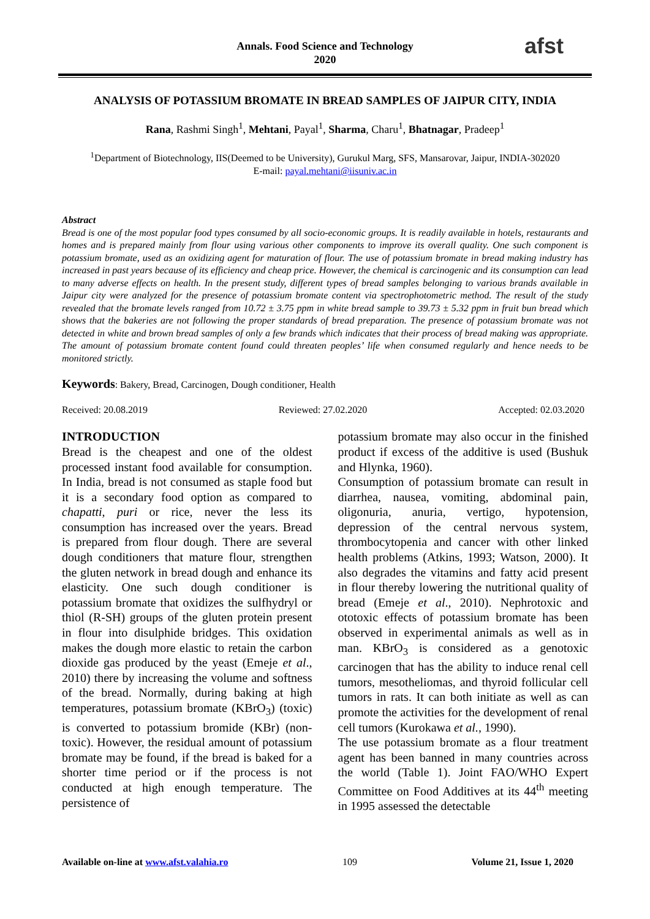Annals. Food Science and Technology
2020
afst
ANALYSIS OF POTASSIUM BROMATE IN BREAD SAMPLES OF JAIPUR CITY, INDIA
Rana, Rashmi Singh<sup>1</sup>, Mehtani, Payal<sup>1</sup>, Sharma, Charu<sup>1</sup>, Bhatnagar, Pradeep<sup>1</sup>
<sup>1</sup> Department of Biotechnology, IIS(Deemed to be University), Gurukul Marg, SFS, Mansarovar, Jaipur, INDIA-302020
E-mail: payal.mehtani@iisuniv.ac.in
Abstract
Bread is one of the most popular food types consumed by all socio-economic groups. It is readily available in hotels, restaurants and homes and is prepared mainly from flour using various other components to improve its overall quality. One such component is potassium bromate, used as an oxidizing agent for maturation of flour. The use of potassium bromate in bread making industry has increased in past years because of its efficiency and cheap price. However, the chemical is carcinogenic and its consumption can lead to many adverse effects on health. In the present study, different types of bread samples belonging to various brands available in Jaipur city were analyzed for the presence of potassium bromate content via spectrophotometric method. The result of the study revealed that the bromate levels ranged from 10.72 ± 3.75 ppm in white bread sample to 39.73 ± 5.32 ppm in fruit bun bread which shows that the bakeries are not following the proper standards of bread preparation. The presence of potassium bromate was not detected in white and brown bread samples of only a few brands which indicates that their process of bread making was appropriate. The amount of potassium bromate content found could threaten peoples’ life when consumed regularly and hence needs to be monitored strictly.
Keywords: Bakery, Bread, Carcinogen, Dough conditioner, Health
Received: 20.08.2019 Reviewed: 27.02.2020 Accepted: 02.03.2020
INTRODUCTION
Bread is the cheapest and one of the oldest processed instant food available for consumption. In India, bread is not consumed as staple food but it is a secondary food option as compared to chapatti, puri or rice, never the less its consumption has increased over the years. Bread is prepared from flour dough. There are several dough conditioners that mature flour, strengthen the gluten network in bread dough and enhance its elasticity. One such dough conditioner is potassium bromate that oxidizes the sulfhydryl or thiol (R-SH) groups of the gluten protein present in flour into disulphide bridges. This oxidation makes the dough more elastic to retain the carbon dioxide gas produced by the yeast (Emeje et al., 2010) there by increasing the volume and softness of the bread. Normally, during baking at high temperatures, potassium bromate (KBrO<sub>3</sub>) (toxic) is converted to potassium bromide (KBr) (non-toxic). However, the residual amount of potassium bromate may be found, if the bread is baked for a shorter time period or if the process is not conducted at high enough temperature. The persistence of
potassium bromate may also occur in the finished product if excess of the additive is used (Bushuk and Hlynka, 1960).
Consumption of potassium bromate can result in diarrhea, nausea, vomiting, abdominal pain, oligonuria, anuria, vertigo, hypotension, depression of the central nervous system, thrombocytopenia and cancer with other linked health problems (Atkins, 1993; Watson, 2000). It also degrades the vitamins and fatty acid present in flour thereby lowering the nutritional quality of bread (Emeje et al., 2010). Nephrotoxic and ototoxic effects of potassium bromate has been observed in experimental animals as well as in man. KBrO<sub>3</sub> is considered as a genotoxic carcinogen that has the ability to induce renal cell tumors, mesotheliomas, and thyroid follicular cell tumors in rats. It can both initiate as well as can promote the activities for the development of renal cell tumors (Kurokawa et al., 1990).
The use potassium bromate as a flour treatment agent has been banned in many countries across the world (Table 1). Joint FAO/WHO Expert Committee on Food Additives at its 44<sup>th</sup> meeting in 1995 assessed the detectable
Available on-line at www.afst.valahia.ro 109 Volume 21, Issue 1, 2020